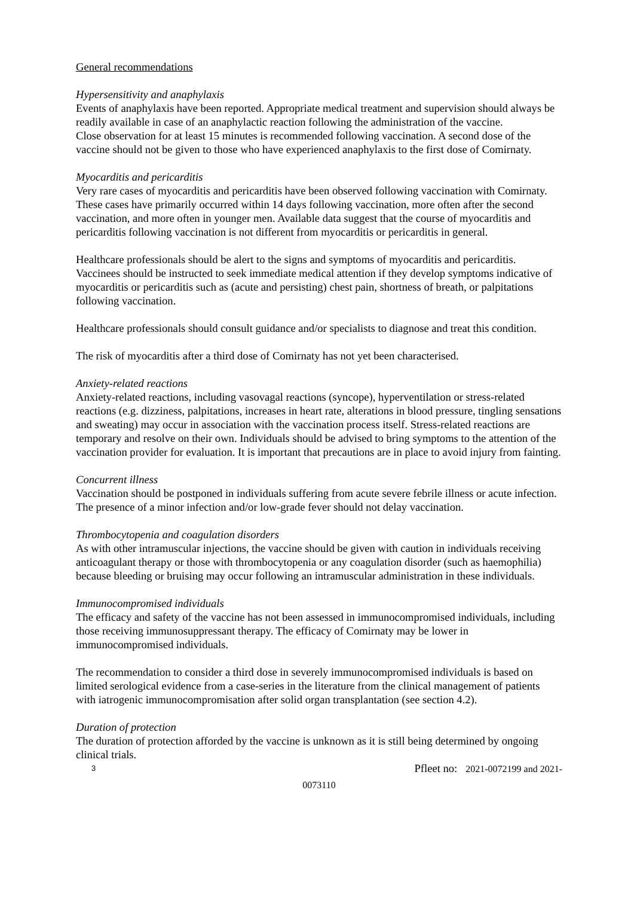General recommendations
Hypersensitivity and anaphylaxis
Events of anaphylaxis have been reported. Appropriate medical treatment and supervision should always be readily available in case of an anaphylactic reaction following the administration of the vaccine.
Close observation for at least 15 minutes is recommended following vaccination. A second dose of the vaccine should not be given to those who have experienced anaphylaxis to the first dose of Comirnaty.
Myocarditis and pericarditis
Very rare cases of myocarditis and pericarditis have been observed following vaccination with Comirnaty. These cases have primarily occurred within 14 days following vaccination, more often after the second vaccination, and more often in younger men. Available data suggest that the course of myocarditis and pericarditis following vaccination is not different from myocarditis or pericarditis in general.
Healthcare professionals should be alert to the signs and symptoms of myocarditis and pericarditis. Vaccinees should be instructed to seek immediate medical attention if they develop symptoms indicative of myocarditis or pericarditis such as (acute and persisting) chest pain, shortness of breath, or palpitations following vaccination.
Healthcare professionals should consult guidance and/or specialists to diagnose and treat this condition.
The risk of myocarditis after a third dose of Comirnaty has not yet been characterised.
Anxiety-related reactions
Anxiety-related reactions, including vasovagal reactions (syncope), hyperventilation or stress-related reactions (e.g. dizziness, palpitations, increases in heart rate, alterations in blood pressure, tingling sensations and sweating) may occur in association with the vaccination process itself. Stress-related reactions are temporary and resolve on their own. Individuals should be advised to bring symptoms to the attention of the vaccination provider for evaluation. It is important that precautions are in place to avoid injury from fainting.
Concurrent illness
Vaccination should be postponed in individuals suffering from acute severe febrile illness or acute infection. The presence of a minor infection and/or low-grade fever should not delay vaccination.
Thrombocytopenia and coagulation disorders
As with other intramuscular injections, the vaccine should be given with caution in individuals receiving anticoagulant therapy or those with thrombocytopenia or any coagulation disorder (such as haemophilia) because bleeding or bruising may occur following an intramuscular administration in these individuals.
Immunocompromised individuals
The efficacy and safety of the vaccine has not been assessed in immunocompromised individuals, including those receiving immunosuppressant therapy. The efficacy of Comirnaty may be lower in immunocompromised individuals.
The recommendation to consider a third dose in severely immunocompromised individuals is based on limited serological evidence from a case-series in the literature from the clinical management of patients with iatrogenic immunocompromisation after solid organ transplantation (see section 4.2).
Duration of protection
The duration of protection afforded by the vaccine is unknown as it is still being determined by ongoing clinical trials.
3 Pfleet no: 2021-0072199 and 2021-
0073110